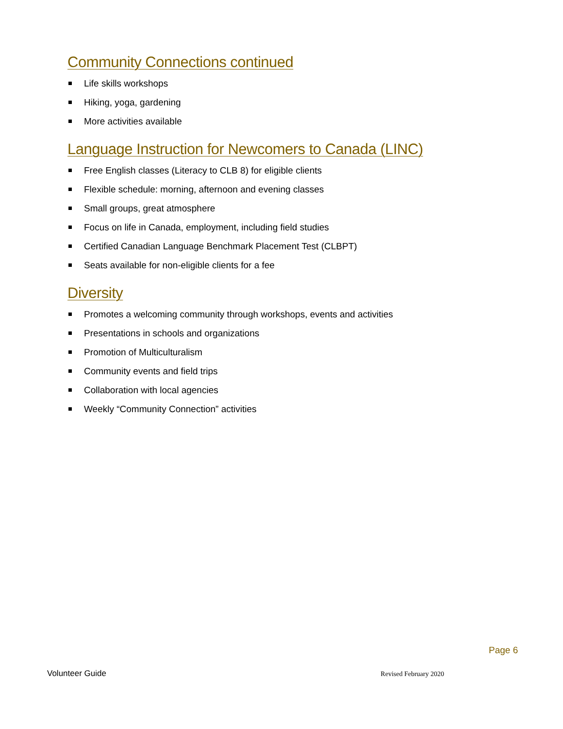Community Connections continued
Life skills workshops
Hiking, yoga, gardening
More activities available
Language Instruction for Newcomers to Canada (LINC)
Free English classes (Literacy to CLB 8) for eligible clients
Flexible schedule: morning, afternoon and evening classes
Small groups, great atmosphere
Focus on life in Canada, employment, including field studies
Certified Canadian Language Benchmark Placement Test (CLBPT)
Seats available for non-eligible clients for a fee
Diversity
Promotes a welcoming community through workshops, events and activities
Presentations in schools and organizations
Promotion of Multiculturalism
Community events and field trips
Collaboration with local agencies
Weekly “Community Connection” activities
Page 6
Volunteer Guide Revised February 2020